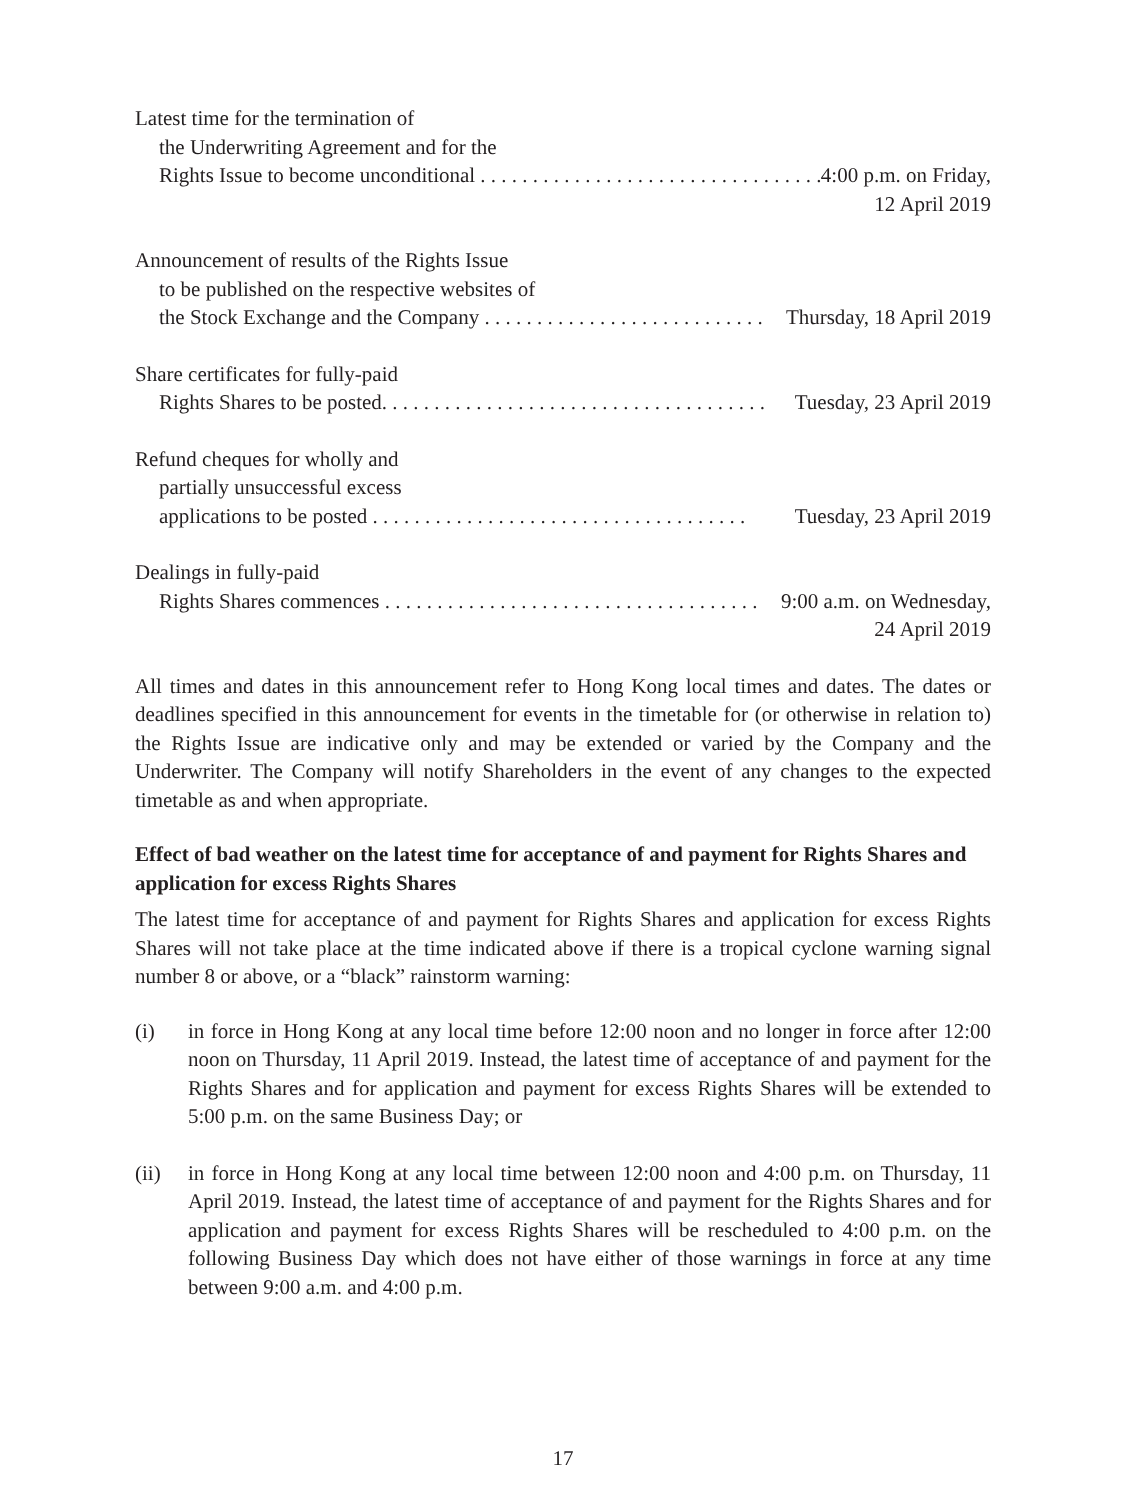Latest time for the termination of
the Underwriting Agreement and for the
Rights Issue to become unconditional . . . . . . . . . . . . . . . . . . . . . . . . . . . . . . . . . . . . . 4:00 p.m. on Friday,
12 April 2019
Announcement of results of the Rights Issue
to be published on the respective websites of
the Stock Exchange and the Company . . . . . . . . . . . . . . . . . . . . . . . . . . . Thursday, 18 April 2019
Share certificates for fully-paid
Rights Shares to be posted. . . . . . . . . . . . . . . . . . . . . . . . . . . . . . . . . . . . . Tuesday, 23 April 2019
Refund cheques for wholly and
partially unsuccessful excess
applications to be posted . . . . . . . . . . . . . . . . . . . . . . . . . . . . . . . . . . . . Tuesday, 23 April 2019
Dealings in fully-paid
Rights Shares commences . . . . . . . . . . . . . . . . . . . . . . . . . . . . . . . . . . . . 9:00 a.m. on Wednesday,
24 April 2019
All times and dates in this announcement refer to Hong Kong local times and dates. The dates or deadlines specified in this announcement for events in the timetable for (or otherwise in relation to) the Rights Issue are indicative only and may be extended or varied by the Company and the Underwriter. The Company will notify Shareholders in the event of any changes to the expected timetable as and when appropriate.
Effect of bad weather on the latest time for acceptance of and payment for Rights Shares and application for excess Rights Shares
The latest time for acceptance of and payment for Rights Shares and application for excess Rights Shares will not take place at the time indicated above if there is a tropical cyclone warning signal number 8 or above, or a “black” rainstorm warning:
(i) in force in Hong Kong at any local time before 12:00 noon and no longer in force after 12:00 noon on Thursday, 11 April 2019. Instead, the latest time of acceptance of and payment for the Rights Shares and for application and payment for excess Rights Shares will be extended to 5:00 p.m. on the same Business Day; or
(ii) in force in Hong Kong at any local time between 12:00 noon and 4:00 p.m. on Thursday, 11 April 2019. Instead, the latest time of acceptance of and payment for the Rights Shares and for application and payment for excess Rights Shares will be rescheduled to 4:00 p.m. on the following Business Day which does not have either of those warnings in force at any time between 9:00 a.m. and 4:00 p.m.
17